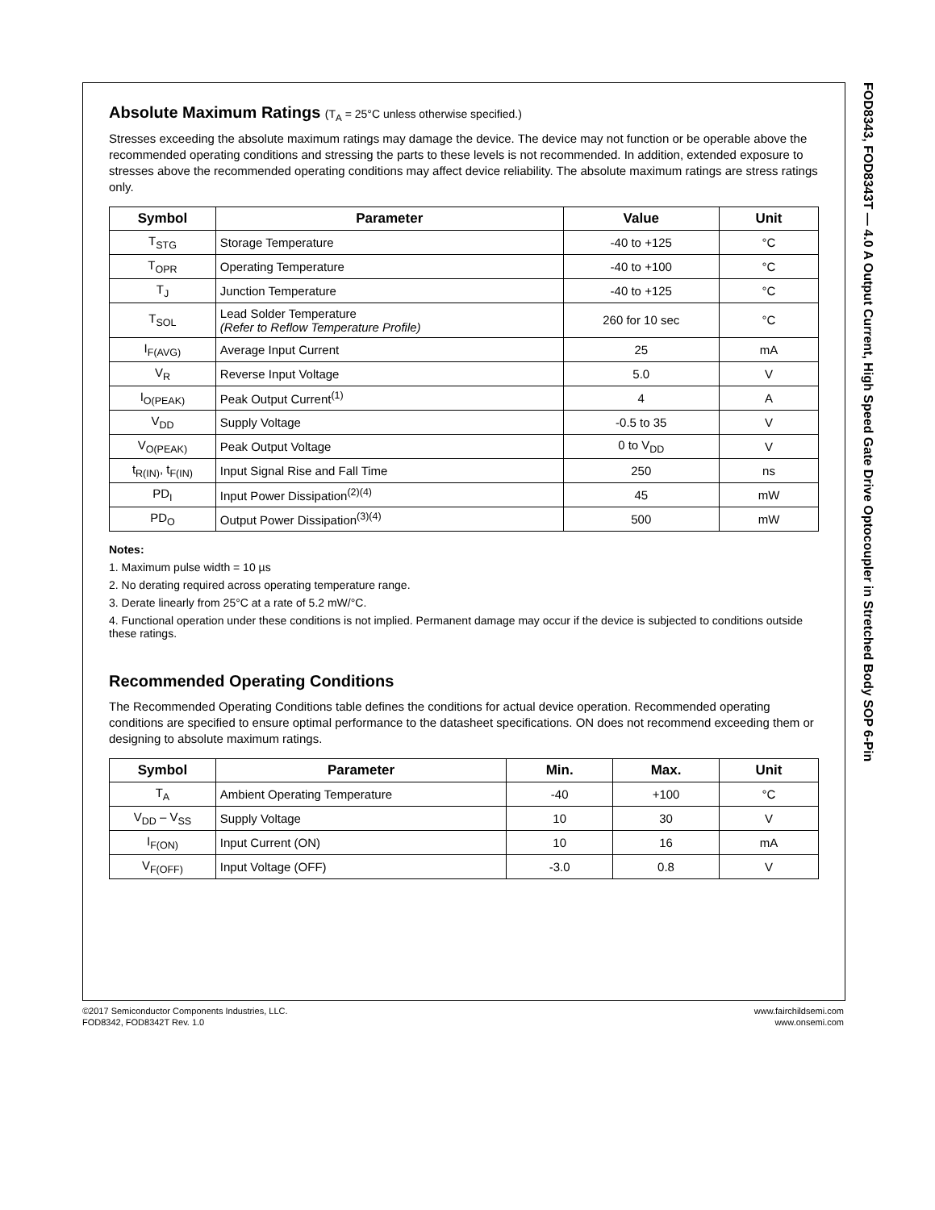FOD8343, FOD8343T — 4.0 A Output Current, High Speed Gate Drive Optocoupler in Stretched Body SOP 6-Pin
Absolute Maximum Ratings (T<sub>A</sub> = 25°C unless otherwise specified.)
Stresses exceeding the absolute maximum ratings may damage the device. The device may not function or be operable above the recommended operating conditions and stressing the parts to these levels is not recommended. In addition, extended exposure to stresses above the recommended operating conditions may affect device reliability. The absolute maximum ratings are stress ratings only.
| Symbol | Parameter | Value | Unit |
| --- | --- | --- | --- |
| T<sub>STG</sub> | Storage Temperature | -40 to +125 | °C |
| T<sub>OPR</sub> | Operating Temperature | -40 to +100 | °C |
| T<sub>J</sub> | Junction Temperature | -40 to +125 | °C |
| T<sub>SOL</sub> | Lead Solder Temperature (Refer to Reflow Temperature Profile) | 260 for 10 sec | °C |
| I<sub>F(AVG)</sub> | Average Input Current | 25 | mA |
| V<sub>R</sub> | Reverse Input Voltage | 5.0 | V |
| I<sub>O(PEAK)</sub> | Peak Output Current<sup>(1)</sup> | 4 | A |
| V<sub>DD</sub> | Supply Voltage | -0.5 to 35 | V |
| V<sub>O(PEAK)</sub> | Peak Output Voltage | 0 to V<sub>DD</sub> | V |
| t<sub>R(IN)</sub>, t<sub>F(IN)</sub> | Input Signal Rise and Fall Time | 250 | ns |
| PD<sub>I</sub> | Input Power Dissipation<sup>(2)(4)</sup> | 45 | mW |
| PD<sub>O</sub> | Output Power Dissipation<sup>(3)(4)</sup> | 500 | mW |
Notes:
1. Maximum pulse width = 10 µs
2. No derating required across operating temperature range.
3. Derate linearly from 25°C at a rate of 5.2 mW/°C.
4. Functional operation under these conditions is not implied. Permanent damage may occur if the device is subjected to conditions outside these ratings.
Recommended Operating Conditions
The Recommended Operating Conditions table defines the conditions for actual device operation. Recommended operating conditions are specified to ensure optimal performance to the datasheet specifications. ON does not recommend exceeding them or designing to absolute maximum ratings.
| Symbol | Parameter | Min. | Max. | Unit |
| --- | --- | --- | --- | --- |
| T<sub>A</sub> | Ambient Operating Temperature | -40 | +100 | °C |
| V<sub>DD</sub> – V<sub>SS</sub> | Supply Voltage | 10 | 30 | V |
| I<sub>F(ON)</sub> | Input Current (ON) | 10 | 16 | mA |
| V<sub>F(OFF)</sub> | Input Voltage (OFF) | -3.0 | 0.8 | V |
©2017 Semiconductor Components Industries, LLC.
FOD8342, FOD8342T Rev. 1.0
www.fairchildsemi.com
www.onsemi.com